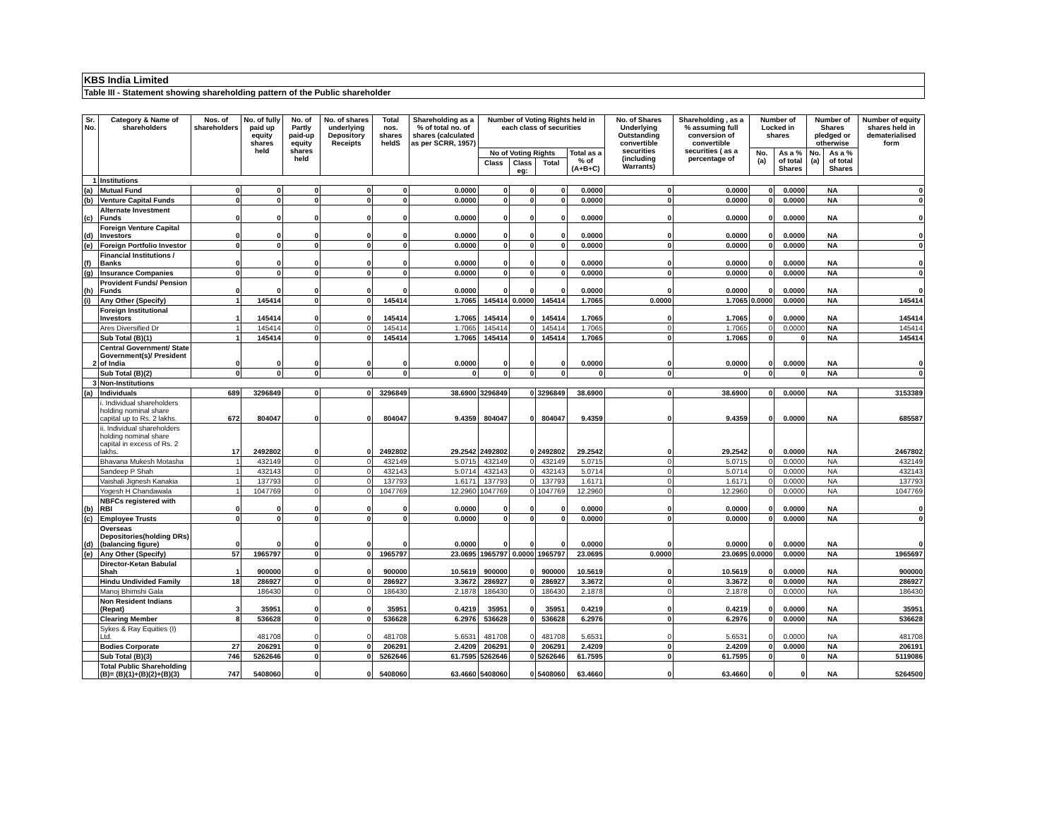KBS India Limited
Table III - Statement showing shareholding pattern of the Public shareholder
| Sr. No. | Category & Name of shareholders | Nos. of shareholders | No. of fully paid up equity shares held | No. of Partly paid-up equity shares held | No. of shares underlying Depository Receipts | Total nos. shares heldS | Shareholding as a % of total no. of shares (calculated as per SCRR, 1957) | Number of Voting Rights held in each class of securities | | | | No. of Shares Underlying Outstanding convertible securities (including Warrants) | Shareholding , as a % assuming full conversion of convertible securities ( as a percentage of | Number of Locked in shares | | Number of Shares pledged or otherwise | | Number of equity shares held in dematerialised form |
| --- | --- | --- | --- | --- | --- | --- | --- | --- | --- | --- | --- | --- | --- | --- | --- | --- | --- | --- |
| | | | | | | | | No of Voting Rights | | | Total as a % of (A+B+C) | | | No. (a) | As a % of total Shares | No. (a) | As a % of total Shares | |
| | | | | | | | | Class | Class eg: | Total | | | | | | | | |
| 1 | Institutions | | | | | | | | | | | | | | | | | |
| (a) | Mutual Fund | 0 | 0 | 0 | 0 | 0 | 0.0000 | 0 | 0 | 0 | 0.0000 | 0 | 0.0000 | 0 | 0.0000 | NA | | 0 |
| (b) | Venture Capital Funds | 0 | 0 | 0 | 0 | 0 | 0.0000 | 0 | 0 | 0 | 0.0000 | 0 | 0.0000 | 0 | 0.0000 | NA | | 0 |
| (c) | Alternate Investment Funds | 0 | 0 | 0 | 0 | 0 | 0.0000 | 0 | 0 | 0 | 0.0000 | 0 | 0.0000 | 0 | 0.0000 | NA | | 0 |
| (d) | Foreign Venture Capital Investors | 0 | 0 | 0 | 0 | 0 | 0.0000 | 0 | 0 | 0 | 0.0000 | 0 | 0.0000 | 0 | 0.0000 | NA | | 0 |
| (e) | Foreign Portfolio Investor | 0 | 0 | 0 | 0 | 0 | 0.0000 | 0 | 0 | 0 | 0.0000 | 0 | 0.0000 | 0 | 0.0000 | NA | | 0 |
| (f) | Financial Institutions / Banks | 0 | 0 | 0 | 0 | 0 | 0.0000 | 0 | 0 | 0 | 0.0000 | 0 | 0.0000 | 0 | 0.0000 | NA | | 0 |
| (g) | Insurance Companies | 0 | 0 | 0 | 0 | 0 | 0.0000 | 0 | 0 | 0 | 0.0000 | 0 | 0.0000 | 0 | 0.0000 | NA | | 0 |
| (h) | Provident Funds/ Pension Funds | 0 | 0 | 0 | 0 | 0 | 0.0000 | 0 | 0 | 0 | 0.0000 | 0 | 0.0000 | 0 | 0.0000 | NA | | 0 |
| (i) | Any Other (Specify) | 1 | 145414 | 0 | 0 | 145414 | 1.7065 | 145414 | 0.0000 | 145414 | 1.7065 | 0.0000 | 1.7065 | 0.0000 | 0.0000 | NA | | 145414 |
| | Foreign Institutional Investors | 1 | 145414 | 0 | 0 | 145414 | 1.7065 | 145414 | 0 | 145414 | 1.7065 | 0 | 1.7065 | 0 | 0.0000 | NA | | 145414 |
| | Ares Diversified Dr | 1 | 145414 | 0 | 0 | 145414 | 1.7065 | 145414 | 0 | 145414 | 1.7065 | 0 | 1.7065 | 0 | 0.0000 | NA | | 145414 |
| | Sub Total (B)(1) | 1 | 145414 | 0 | 0 | 145414 | 1.7065 | 145414 | 0 | 145414 | 1.7065 | 0 | 1.7065 | 0 | 0 | NA | | 145414 |
| 2 | Central Government/ State Government(s)/ President of India | 0 | 0 | 0 | 0 | 0 | 0.0000 | 0 | 0 | 0 | 0.0000 | 0 | 0.0000 | 0 | 0.0000 | NA | | 0 |
| | Sub Total (B)(2) | 0 | 0 | 0 | 0 | 0 | 0 | 0 | 0 | 0 | 0 | 0 | 0 | 0 | 0 | NA | | 0 |
| 3 | Non-Institutions | | | | | | | | | | | | | | | | | |
| (a) | Individuals | 689 | 3296849 | 0 | 0 | 3296849 | 38.6900 | 3296849 | 0 | 3296849 | 38.6900 | 0 | 38.6900 | 0 | 0.0000 | NA | | 3153389 |
| | i. Individual shareholders holding nominal share capital up to Rs. 2 lakhs. | 672 | 804047 | 0 | 0 | 804047 | 9.4359 | 804047 | 0 | 804047 | 9.4359 | 0 | 9.4359 | 0 | 0.0000 | NA | | 685587 |
| | ii. Individual shareholders holding nominal share capital in excess of Rs. 2 lakhs. | 17 | 2492802 | 0 | 0 | 2492802 | 29.2542 | 2492802 | 0 | 2492802 | 29.2542 | 0 | 29.2542 | 0 | 0.0000 | NA | | 2467802 |
| | Bhavana Mukesh Motasha | 1 | 432149 | 0 | 0 | 432149 | 5.0715 | 432149 | 0 | 432149 | 5.0715 | 0 | 5.0715 | 0 | 0.0000 | NA | | 432149 |
| | Sandeep P Shah | 1 | 432143 | 0 | 0 | 432143 | 5.0714 | 432143 | 0 | 432143 | 5.0714 | 0 | 5.0714 | 0 | 0.0000 | NA | | 432143 |
| | Vaishali Jignesh Kanakia | 1 | 137793 | 0 | 0 | 137793 | 1.6171 | 137793 | 0 | 137793 | 1.6171 | 0 | 1.6171 | 0 | 0.0000 | NA | | 137793 |
| | Yogesh H Chandawala | 1 | 1047769 | 0 | 0 | 1047769 | 12.2960 | 1047769 | 0 | 1047769 | 12.2960 | 0 | 12.2960 | 0 | 0.0000 | NA | | 1047769 |
| (b) | NBFCs registered with RBI | 0 | 0 | 0 | 0 | 0 | 0.0000 | 0 | 0 | 0 | 0.0000 | 0 | 0.0000 | 0 | 0.0000 | NA | | 0 |
| (c) | Employee Trusts | 0 | 0 | 0 | 0 | 0 | 0.0000 | 0 | 0 | 0 | 0.0000 | 0 | 0.0000 | 0 | 0.0000 | NA | | 0 |
| (d) | Overseas Depositories(holding DRs) (balancing figure) | 0 | 0 | 0 | 0 | 0 | 0.0000 | 0 | 0 | 0 | 0.0000 | 0 | 0.0000 | 0 | 0.0000 | NA | | 0 |
| (e) | Any Other (Specify) | 57 | 1965797 | 0 | 0 | 1965797 | 23.0695 | 1965797 | 0.0000 | 1965797 | 23.0695 | 0.0000 | 23.0695 | 0.0000 | 0.0000 | NA | | 1965697 |
| | Director-Ketan Babulal Shah | 1 | 900000 | 0 | 0 | 900000 | 10.5619 | 900000 | 0 | 900000 | 10.5619 | 0 | 10.5619 | 0 | 0.0000 | NA | | 900000 |
| | Hindu Undivided Family | 18 | 286927 | 0 | 0 | 286927 | 3.3672 | 286927 | 0 | 286927 | 3.3672 | 0 | 3.3672 | 0 | 0.0000 | NA | | 286927 |
| | Manoj Bhimshi Gala | | 186430 | 0 | 0 | 186430 | 2.1878 | 186430 | 0 | 186430 | 2.1878 | 0 | 2.1878 | 0 | 0.0000 | NA | | 186430 |
| | Non Resident Indians (Repat) | 3 | 35951 | 0 | 0 | 35951 | 0.4219 | 35951 | 0 | 35951 | 0.4219 | 0 | 0.4219 | 0 | 0.0000 | NA | | 35951 |
| | Clearing Member | 8 | 536628 | 0 | 0 | 536628 | 6.2976 | 536628 | 0 | 536628 | 6.2976 | 0 | 6.2976 | 0 | 0.0000 | NA | | 536628 |
| | Sykes & Ray Equities (I) Ltd. | | 481708 | 0 | 0 | 481708 | 5.6531 | 481708 | 0 | 481708 | 5.6531 | 0 | 5.6531 | 0 | 0.0000 | NA | | 481708 |
| | Bodies Corporate | 27 | 206291 | 0 | 0 | 206291 | 2.4209 | 206291 | 0 | 206291 | 2.4209 | 0 | 2.4209 | 0 | 0.0000 | NA | | 206191 |
| | Sub Total (B)(3) | 746 | 5262646 | 0 | 0 | 5262646 | 61.7595 | 5262646 | 0 | 5262646 | 61.7595 | 0 | 61.7595 | 0 | 0 | NA | | 5119086 |
| | Total Public Shareholding (B)= (B)(1)+(B)(2)+(B)(3) | 747 | 5408060 | 0 | 0 | 5408060 | 63.4660 | 5408060 | 0 | 5408060 | 63.4660 | 0 | 63.4660 | 0 | 0 | NA | | 5264500 |